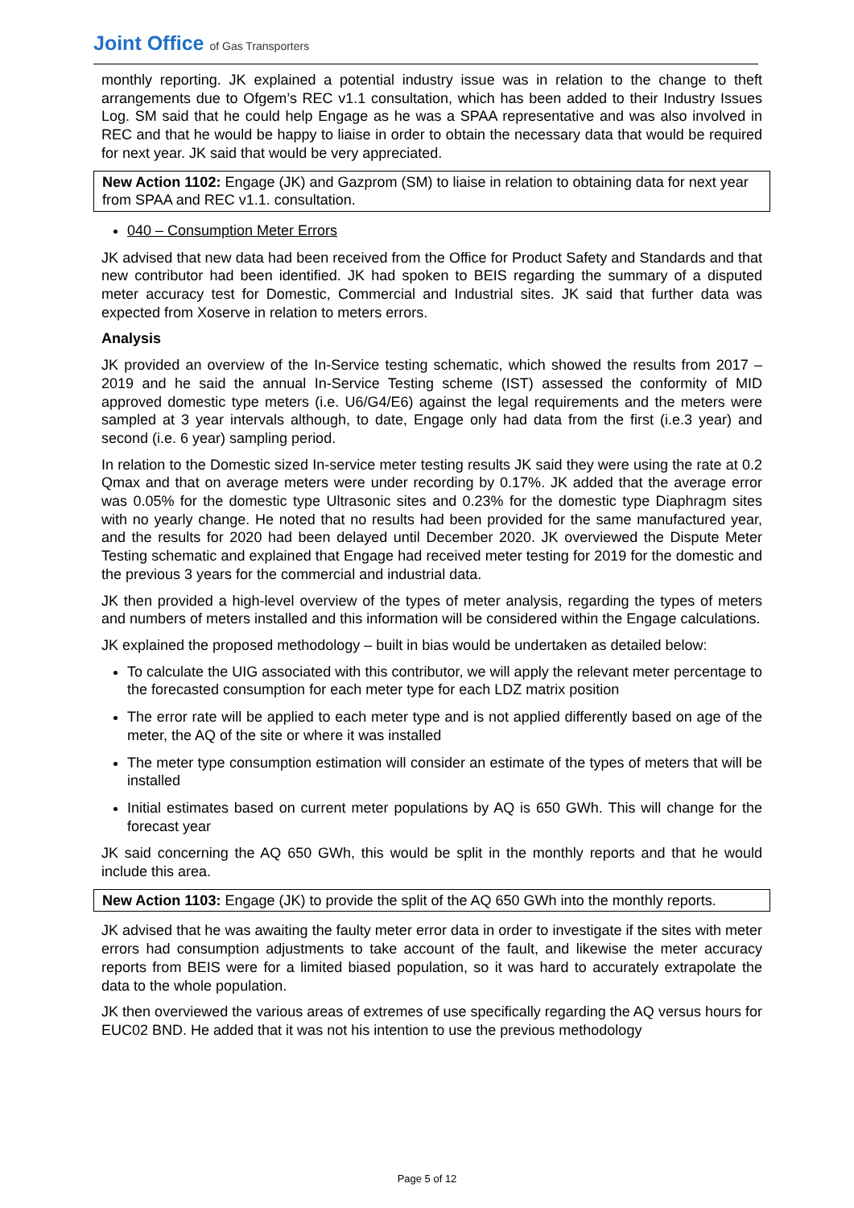Joint Office of Gas Transporters
monthly reporting. JK explained a potential industry issue was in relation to the change to theft arrangements due to Ofgem’s REC v1.1 consultation, which has been added to their Industry Issues Log. SM said that he could help Engage as he was a SPAA representative and was also involved in REC and that he would be happy to liaise in order to obtain the necessary data that would be required for next year. JK said that would be very appreciated.
New Action 1102: Engage (JK) and Gazprom (SM) to liaise in relation to obtaining data for next year from SPAA and REC v1.1. consultation.
040 – Consumption Meter Errors
JK advised that new data had been received from the Office for Product Safety and Standards and that new contributor had been identified. JK had spoken to BEIS regarding the summary of a disputed meter accuracy test for Domestic, Commercial and Industrial sites. JK said that further data was expected from Xoserve in relation to meters errors.
Analysis
JK provided an overview of the In-Service testing schematic, which showed the results from 2017 – 2019 and he said the annual In-Service Testing scheme (IST) assessed the conformity of MID approved domestic type meters (i.e. U6/G4/E6) against the legal requirements and the meters were sampled at 3 year intervals although, to date, Engage only had data from the first (i.e.3 year) and second (i.e. 6 year) sampling period.
In relation to the Domestic sized In-service meter testing results JK said they were using the rate at 0.2 Qmax and that on average meters were under recording by 0.17%. JK added that the average error was 0.05% for the domestic type Ultrasonic sites and 0.23% for the domestic type Diaphragm sites with no yearly change. He noted that no results had been provided for the same manufactured year, and the results for 2020 had been delayed until December 2020. JK overviewed the Dispute Meter Testing schematic and explained that Engage had received meter testing for 2019 for the domestic and the previous 3 years for the commercial and industrial data.
JK then provided a high-level overview of the types of meter analysis, regarding the types of meters and numbers of meters installed and this information will be considered within the Engage calculations.
JK explained the proposed methodology – built in bias would be undertaken as detailed below:
To calculate the UIG associated with this contributor, we will apply the relevant meter percentage to the forecasted consumption for each meter type for each LDZ matrix position
The error rate will be applied to each meter type and is not applied differently based on age of the meter, the AQ of the site or where it was installed
The meter type consumption estimation will consider an estimate of the types of meters that will be installed
Initial estimates based on current meter populations by AQ is 650 GWh. This will change for the forecast year
JK said concerning the AQ 650 GWh, this would be split in the monthly reports and that he would include this area.
New Action 1103: Engage (JK) to provide the split of the AQ 650 GWh into the monthly reports.
JK advised that he was awaiting the faulty meter error data in order to investigate if the sites with meter errors had consumption adjustments to take account of the fault, and likewise the meter accuracy reports from BEIS were for a limited biased population, so it was hard to accurately extrapolate the data to the whole population.
JK then overviewed the various areas of extremes of use specifically regarding the AQ versus hours for EUC02 BND. He added that it was not his intention to use the previous methodology
Page 5 of 12